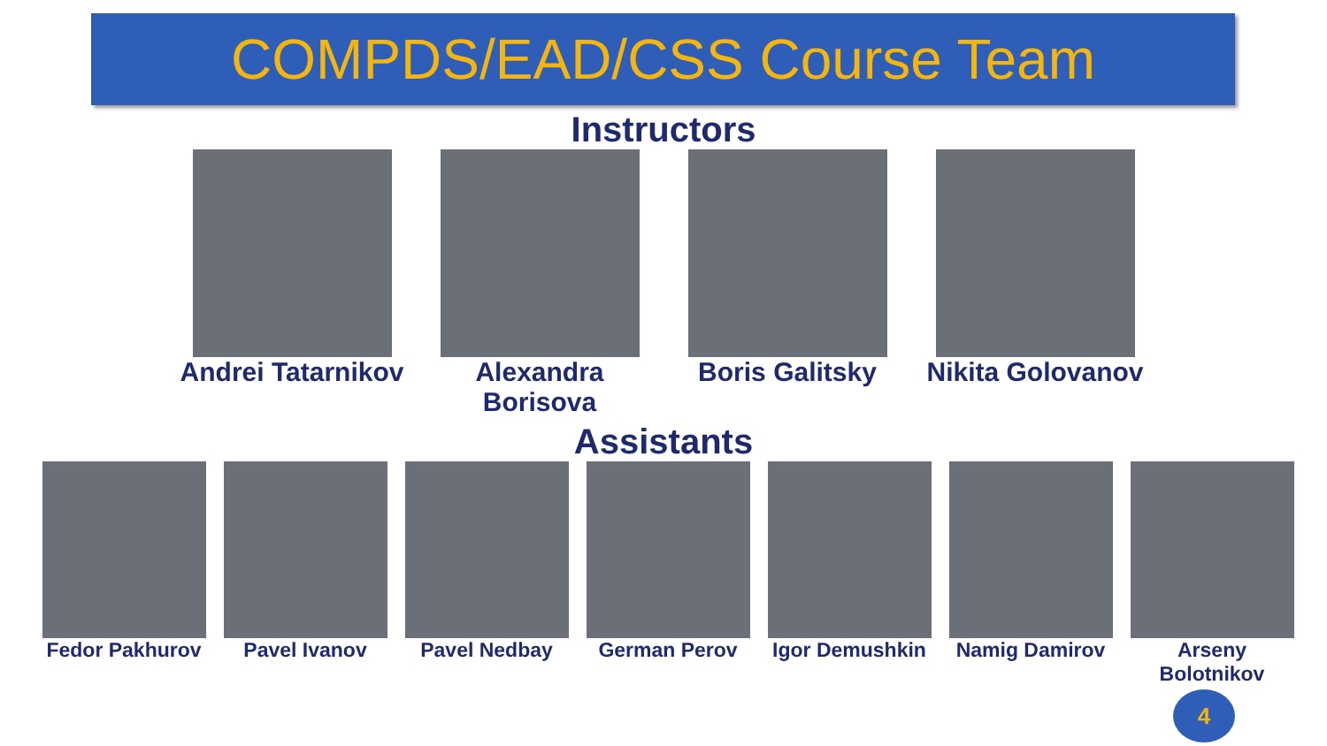COMPDS/EAD/CSS Course Team
Instructors
Andrei Tatarnikov
Alexandra Borisova
Boris Galitsky Nikita Golovanov
Assistants
Fedor Pakhurov Pavel Ivanov Pavel Nedbay German Perov Igor Demushkin Namig Damirov Arseny Bolotnikov
4